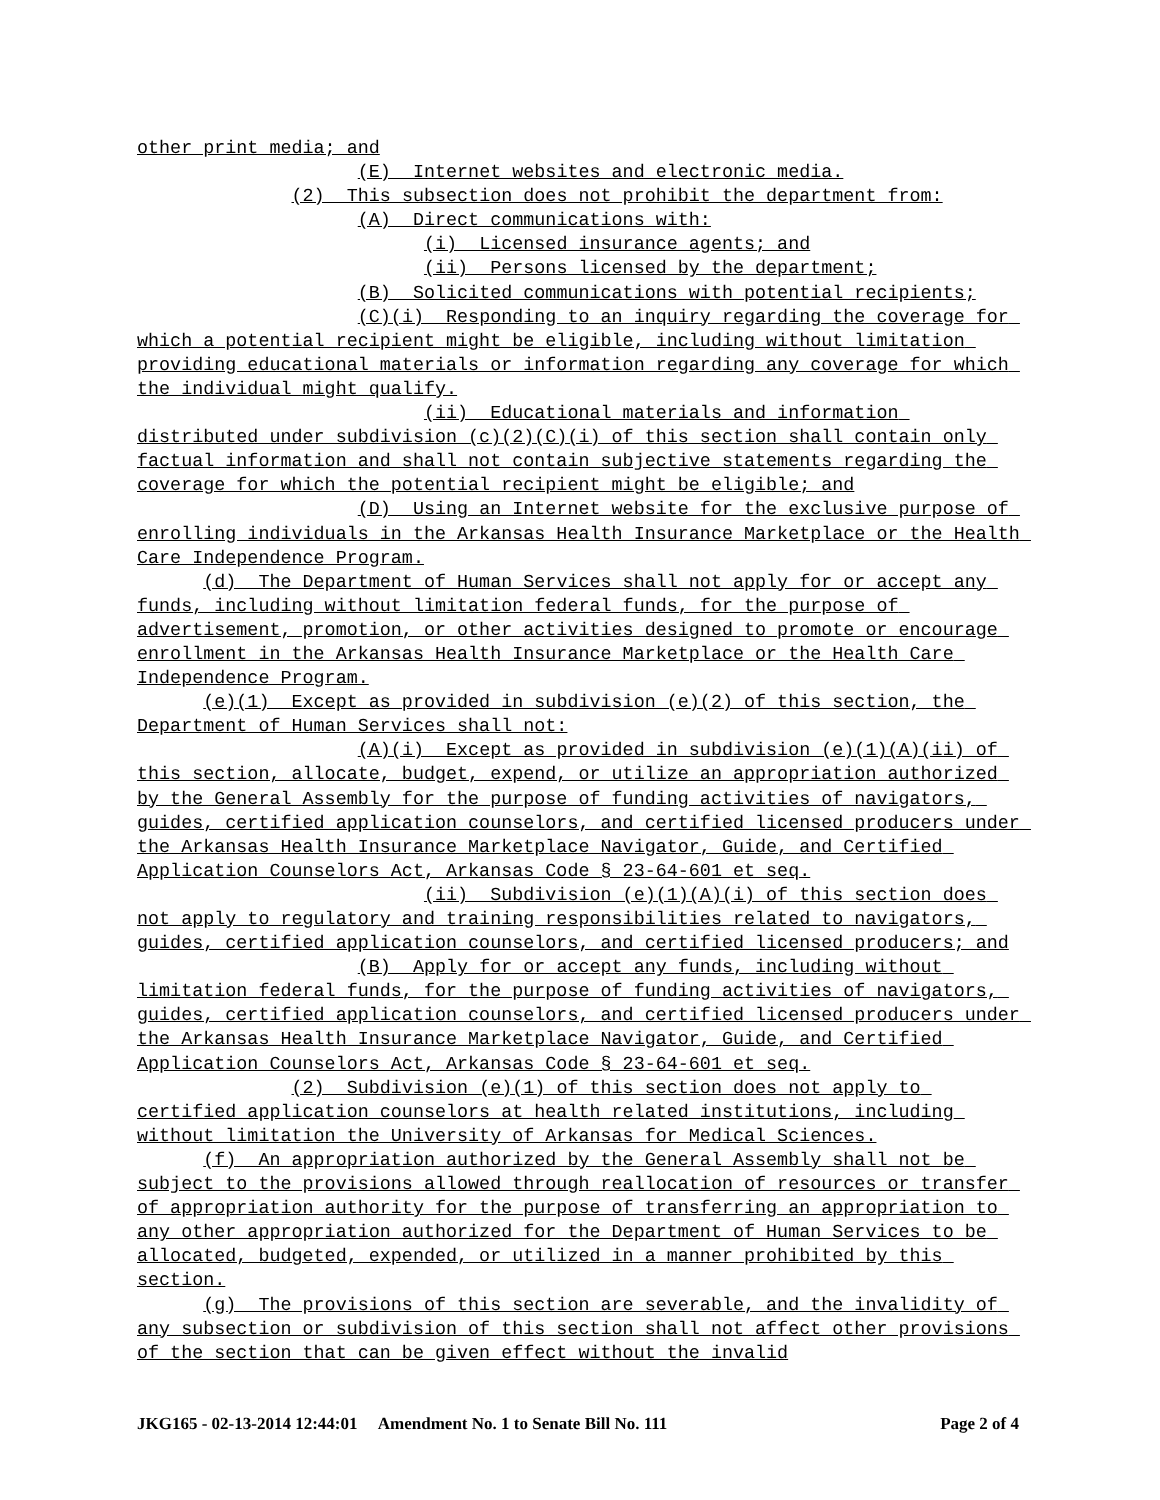other print media; and
(E) Internet websites and electronic media.
(2) This subsection does not prohibit the department from:
(A) Direct communications with:
(i) Licensed insurance agents; and
(ii) Persons licensed by the department;
(B) Solicited communications with potential recipients;
(C)(i) Responding to an inquiry regarding the coverage for which a potential recipient might be eligible, including without limitation providing educational materials or information regarding any coverage for which the individual might qualify.
(ii) Educational materials and information distributed under subdivision (c)(2)(C)(i) of this section shall contain only factual information and shall not contain subjective statements regarding the coverage for which the potential recipient might be eligible; and
(D) Using an Internet website for the exclusive purpose of enrolling individuals in the Arkansas Health Insurance Marketplace or the Health Care Independence Program.
(d) The Department of Human Services shall not apply for or accept any funds, including without limitation federal funds, for the purpose of advertisement, promotion, or other activities designed to promote or encourage enrollment in the Arkansas Health Insurance Marketplace or the Health Care Independence Program.
(e)(1) Except as provided in subdivision (e)(2) of this section, the Department of Human Services shall not:
(A)(i) Except as provided in subdivision (e)(1)(A)(ii) of this section, allocate, budget, expend, or utilize an appropriation authorized by the General Assembly for the purpose of funding activities of navigators, guides, certified application counselors, and certified licensed producers under the Arkansas Health Insurance Marketplace Navigator, Guide, and Certified Application Counselors Act, Arkansas Code § 23-64-601 et seq.
(ii) Subdivision (e)(1)(A)(i) of this section does not apply to regulatory and training responsibilities related to navigators, guides, certified application counselors, and certified licensed producers; and
(B) Apply for or accept any funds, including without limitation federal funds, for the purpose of funding activities of navigators, guides, certified application counselors, and certified licensed producers under the Arkansas Health Insurance Marketplace Navigator, Guide, and Certified Application Counselors Act, Arkansas Code § 23-64-601 et seq.
(2) Subdivision (e)(1) of this section does not apply to certified application counselors at health related institutions, including without limitation the University of Arkansas for Medical Sciences.
(f) An appropriation authorized by the General Assembly shall not be subject to the provisions allowed through reallocation of resources or transfer of appropriation authority for the purpose of transferring an appropriation to any other appropriation authorized for the Department of Human Services to be allocated, budgeted, expended, or utilized in a manner prohibited by this section.
(g) The provisions of this section are severable, and the invalidity of any subsection or subdivision of this section shall not affect other provisions of the section that can be given effect without the invalid
JKG165 - 02-13-2014 12:44:01 Amendment No. 1 to Senate Bill No. 111 Page 2 of 4